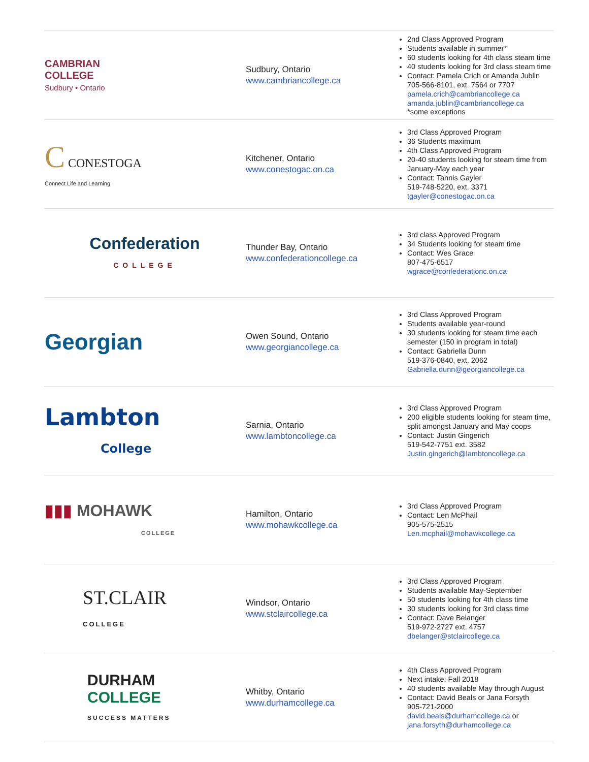| CAMBRIAN COLLEGE Sudbury • Ontario | Sudbury, Ontario www.cambriancollege.ca | 2nd Class Approved Program Students available in summer* 60 students looking for 4th class steam time 40 students looking for 3rd class steam time Contact: Pamela Crich or Amanda Jublin 705-566-8101, ext. 7564 or 7707 pamela.crich@cambriancollege.ca amanda.jublin@cambriancollege.ca *some exceptions |
| C CONESTOGA Connect Life and Learning | Kitchener, Ontario www.conestogac.on.ca | 3rd Class Approved Program 36 Students maximum 4th Class Approved Program 20-40 students looking for steam time from January-May each year Contact: Tannis Gayler 519-748-5220, ext. 3371 tgayler@conestogac.on.ca |
| Confederation COLLEGE | Thunder Bay, Ontario www.confederationcollege.ca | 3rd class Approved Program 34 Students looking for steam time Contact: Wes Grace 807-475-6517 wgrace@confederationc.on.ca |
| Georgian | Owen Sound, Ontario www.georgiancollege.ca | 3rd Class Approved Program Students available year-round 30 students looking for steam time each semester (150 in program in total) Contact: Gabriella Dunn 519-376-0840, ext. 2062 Gabriella.dunn@georgiancollege.ca |
| Lambton College | Sarnia, Ontario www.lambtoncollege.ca | 3rd Class Approved Program 200 eligible students looking for steam time, split amongst January and May coops Contact: Justin Gingerich 519-542-7751 ext. 3582 Justin.gingerich@lambtoncollege.ca |
| ▮▮▮ MOHAWK COLLEGE | Hamilton, Ontario www.mohawkcollege.ca | 3rd Class Approved Program Contact: Len McPhail 905-575-2515 Len.mcphail@mohawkcollege.ca |
| ST.CLAIR COLLEGE | Windsor, Ontario www.stclaircollege.ca | 3rd Class Approved Program Students available May-September 50 students looking for 4th class time 30 students looking for 3rd class time Contact: Dave Belanger 519-972-2727 ext. 4757 dbelanger@stclaircollege.ca |
| DURHAM COLLEGE SUCCESS MATTERS | Whitby, Ontario www.durhamcollege.ca | 4th Class Approved Program Next intake: Fall 2018 40 students available May through August Contact: David Beals or Jana Forsyth 905-721-2000 david.beals@durhamcollege.ca or jana.forsyth@durhamcollege.ca |